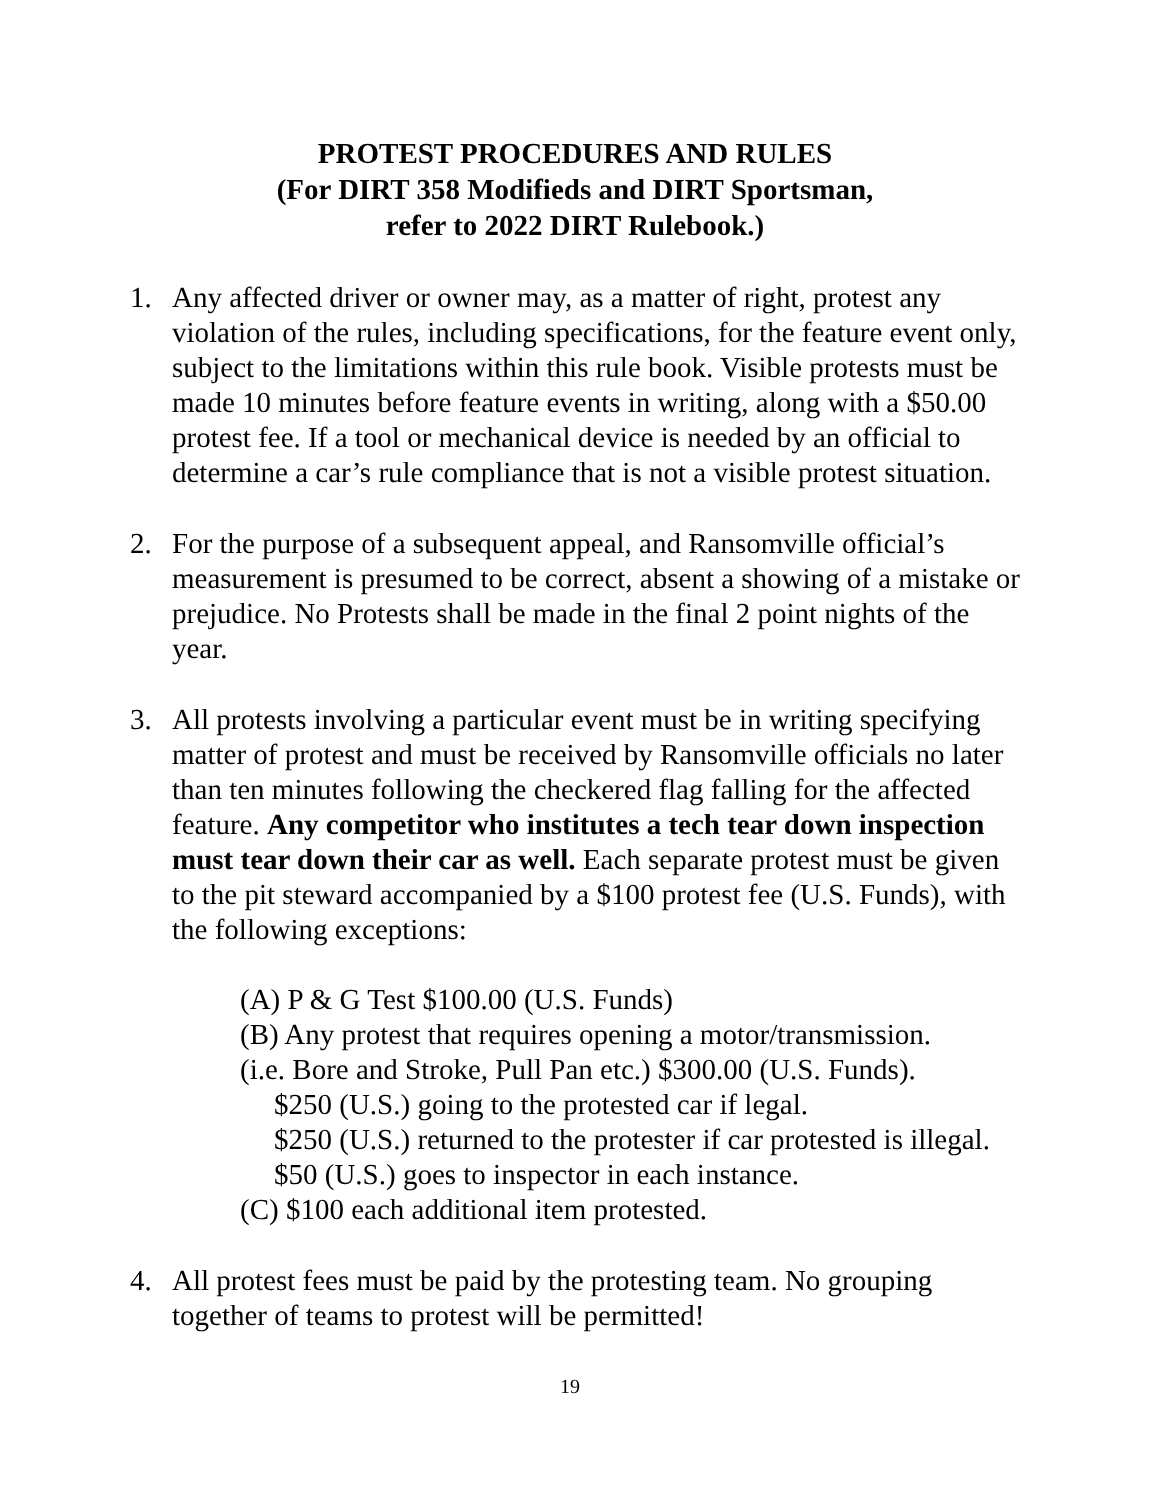PROTEST PROCEDURES AND RULES
(For DIRT 358 Modifieds and DIRT Sportsman,
refer to 2022 DIRT Rulebook.)
1. Any affected driver or owner may, as a matter of right, protest any violation of the rules, including specifications, for the feature event only, subject to the limitations within this rule book. Visible protests must be made 10 minutes before feature events in writing, along with a $50.00 protest fee. If a tool or mechanical device is needed by an official to determine a car’s rule compliance that is not a visible protest situation.
2. For the purpose of a subsequent appeal, and Ransomville official’s measurement is presumed to be correct, absent a showing of a mistake or prejudice. No Protests shall be made in the final 2 point nights of the year.
3. All protests involving a particular event must be in writing specifying matter of protest and must be received by Ransomville officials no later than ten minutes following the checkered flag falling for the affected feature. Any competitor who institutes a tech tear down inspection must tear down their car as well. Each separate protest must be given to the pit steward accompanied by a $100 protest fee (U.S. Funds), with the following exceptions:
(A) P & G Test $100.00 (U.S. Funds)
(B) Any protest that requires opening a motor/transmission.
(i.e. Bore and Stroke, Pull Pan etc.) $300.00 (U.S. Funds).
$250 (U.S.) going to the protested car if legal.
$250 (U.S.) returned to the protester if car protested is illegal.
$50 (U.S.) goes to inspector in each instance.
(C) $100 each additional item protested.
4. All protest fees must be paid by the protesting team. No grouping together of teams to protest will be permitted!
19